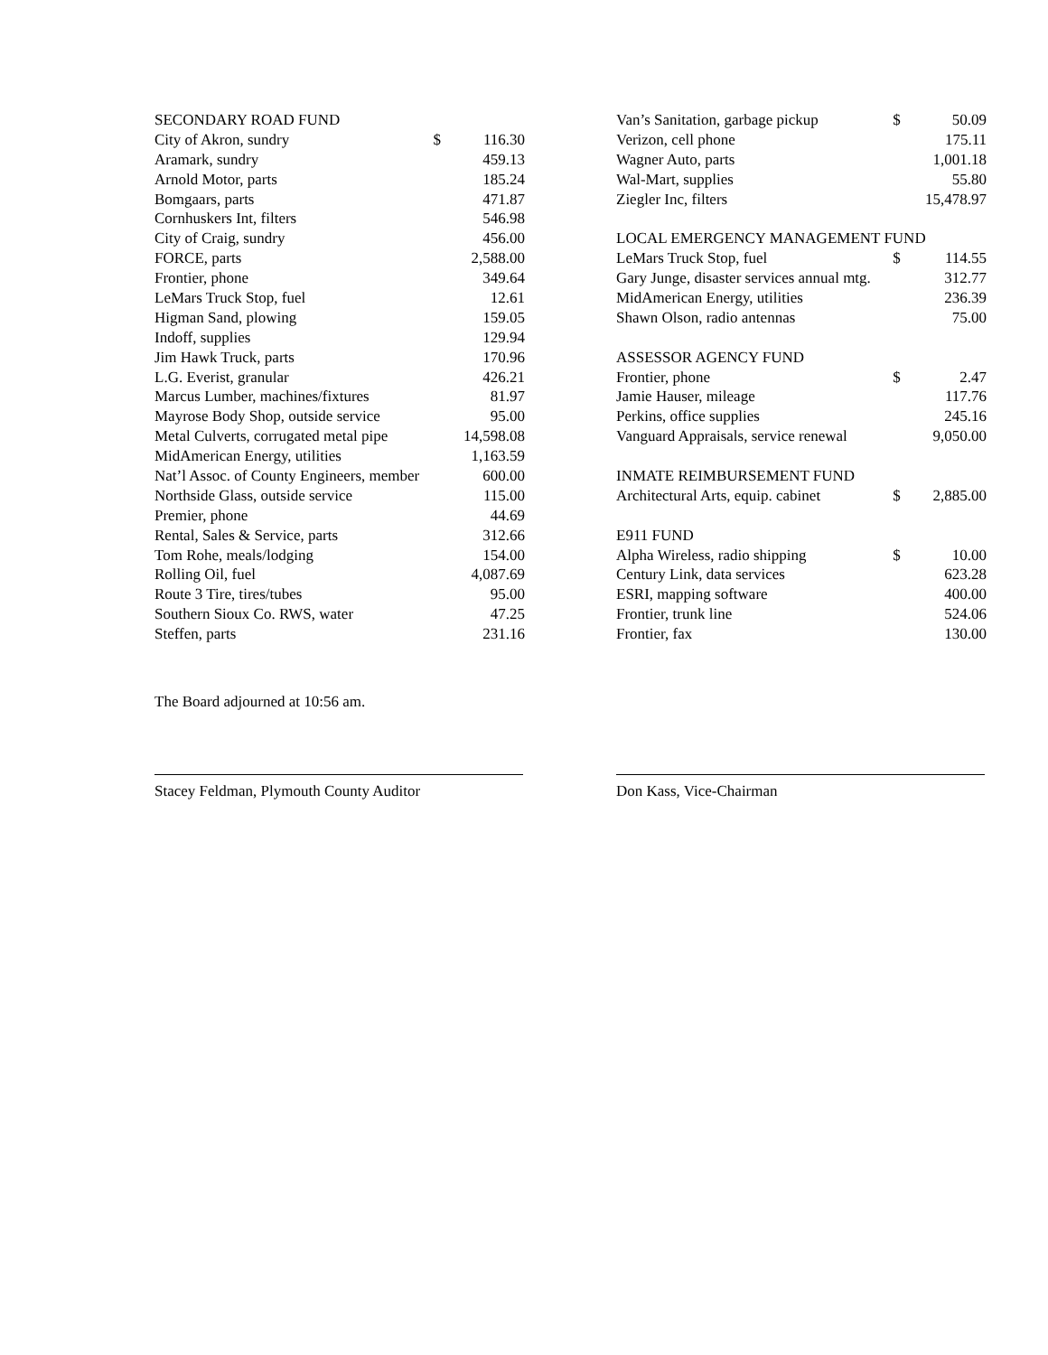| SECONDARY ROAD FUND | | |
| City of Akron, sundry | $ | 116.30 |
| Aramark, sundry | | 459.13 |
| Arnold Motor, parts | | 185.24 |
| Bomgaars, parts | | 471.87 |
| Cornhuskers Int, filters | | 546.98 |
| City of Craig, sundry | | 456.00 |
| FORCE, parts | | 2,588.00 |
| Frontier, phone | | 349.64 |
| LeMars Truck Stop, fuel | | 12.61 |
| Higman Sand, plowing | | 159.05 |
| Indoff, supplies | | 129.94 |
| Jim Hawk Truck, parts | | 170.96 |
| L.G. Everist, granular | | 426.21 |
| Marcus Lumber, machines/fixtures | | 81.97 |
| Mayrose Body Shop, outside service | | 95.00 |
| Metal Culverts, corrugated metal pipe | | 14,598.08 |
| MidAmerican Energy, utilities | | 1,163.59 |
| Nat’l Assoc. of County Engineers, member | | 600.00 |
| Northside Glass, outside service | | 115.00 |
| Premier, phone | | 44.69 |
| Rental, Sales & Service, parts | | 312.66 |
| Tom Rohe, meals/lodging | | 154.00 |
| Rolling Oil, fuel | | 4,087.69 |
| Route 3 Tire, tires/tubes | | 95.00 |
| Southern Sioux Co. RWS, water | | 47.25 |
| Steffen, parts | | 231.16 |
| Van’s Sanitation, garbage pickup | $ | 50.09 |
| Verizon, cell phone | | 175.11 |
| Wagner Auto, parts | | 1,001.18 |
| Wal-Mart, supplies | | 55.80 |
| Ziegler Inc, filters | | 15,478.97 |
| LOCAL EMERGENCY MANAGEMENT FUND | | |
| LeMars Truck Stop, fuel | $ | 114.55 |
| Gary Junge, disaster services annual mtg. | | 312.77 |
| MidAmerican Energy, utilities | | 236.39 |
| Shawn Olson, radio antennas | | 75.00 |
| ASSESSOR AGENCY FUND | | |
| Frontier, phone | $ | 2.47 |
| Jamie Hauser, mileage | | 117.76 |
| Perkins, office supplies | | 245.16 |
| Vanguard Appraisals, service renewal | | 9,050.00 |
| INMATE REIMBURSEMENT FUND | | |
| Architectural Arts, equip. cabinet | $ | 2,885.00 |
| E911 FUND | | |
| Alpha Wireless, radio shipping | $ | 10.00 |
| Century Link, data services | | 623.28 |
| ESRI, mapping software | | 400.00 |
| Frontier, trunk line | | 524.06 |
| Frontier, fax | | 130.00 |
The Board adjourned at 10:56 am.
Stacey Feldman, Plymouth County Auditor Don Kass, Vice-Chairman